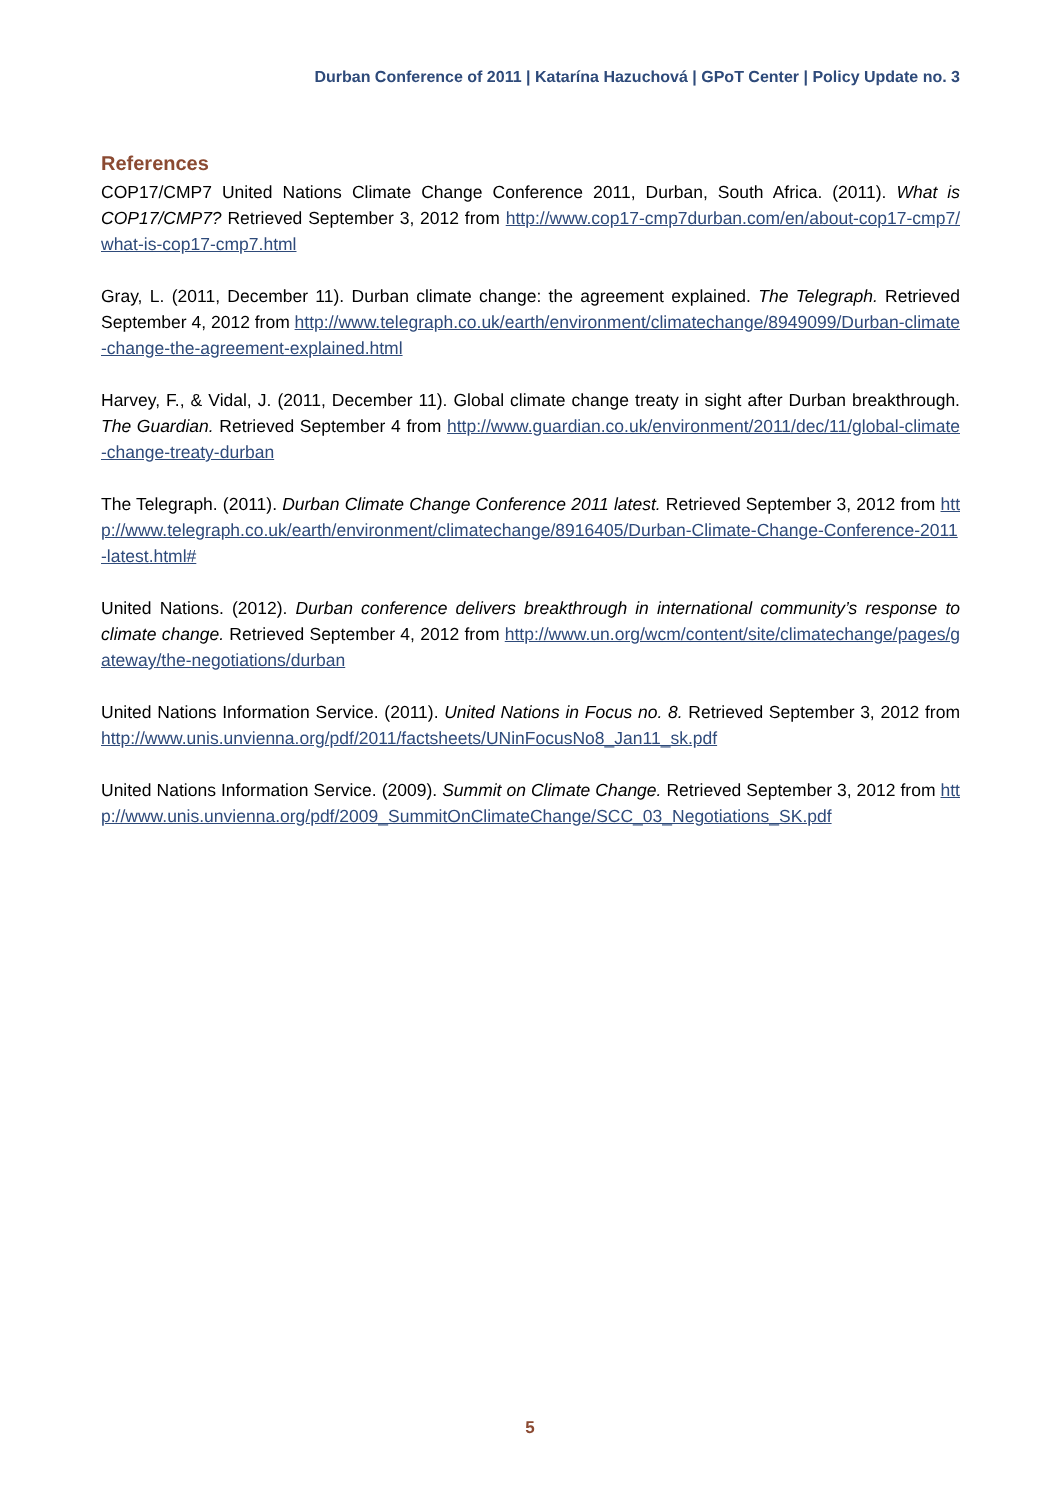Durban Conference of 2011 | Katarína Hazuchová | GPoT Center | Policy Update no. 3
References
COP17/CMP7 United Nations Climate Change Conference 2011, Durban, South Africa. (2011). What is COP17/CMP7? Retrieved September 3, 2012 from http://www.cop17-cmp7durban.com/en/about-cop17-cmp7/what-is-cop17-cmp7.html
Gray, L. (2011, December 11). Durban climate change: the agreement explained. The Telegraph. Retrieved September 4, 2012 from http://www.telegraph.co.uk/earth/environment/climatechange/8949099/Durban-climate-change-the-agreement-explained.html
Harvey, F., & Vidal, J. (2011, December 11). Global climate change treaty in sight after Durban breakthrough. The Guardian. Retrieved September 4 from http://www.guardian.co.uk/environment/2011/dec/11/global-climate-change-treaty-durban
The Telegraph. (2011). Durban Climate Change Conference 2011 latest. Retrieved September 3, 2012 from http://www.telegraph.co.uk/earth/environment/climatechange/8916405/Durban-Climate-Change-Conference-2011-latest.html#
United Nations. (2012). Durban conference delivers breakthrough in international community’s response to climate change. Retrieved September 4, 2012 from http://www.un.org/wcm/content/site/climatechange/pages/gateway/the-negotiations/durban
United Nations Information Service. (2011). United Nations in Focus no. 8. Retrieved September 3, 2012 from http://www.unis.unvienna.org/pdf/2011/factsheets/UNinFocusNo8_Jan11_sk.pdf
United Nations Information Service. (2009). Summit on Climate Change. Retrieved September 3, 2012 from http://www.unis.unvienna.org/pdf/2009_SummitOnClimateChange/SCC_03_Negotiations_SK.pdf
5